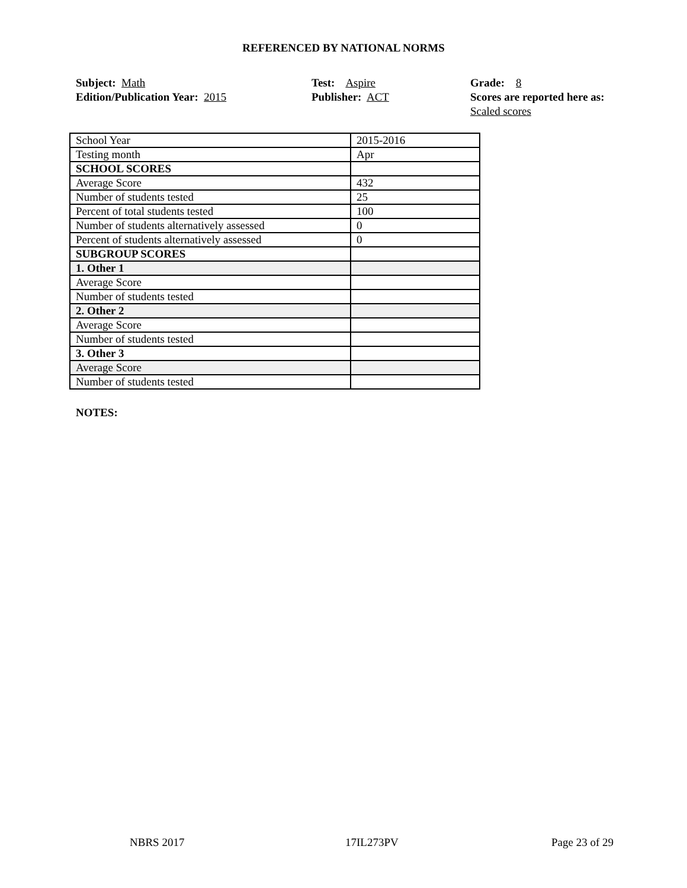REFERENCED BY NATIONAL NORMS
Subject: Math
Edition/Publication Year: 2015
Test: Aspire
Publisher: ACT
Grade: 8
Scores are reported here as: Scaled scores
| School Year | 2015-2016 |
| Testing month | Apr |
| SCHOOL SCORES | |
| Average Score | 432 |
| Number of students tested | 25 |
| Percent of total students tested | 100 |
| Number of students alternatively assessed | 0 |
| Percent of students alternatively assessed | 0 |
| SUBGROUP SCORES | |
| 1. Other 1 | |
| Average Score | |
| Number of students tested | |
| 2. Other 2 | |
| Average Score | |
| Number of students tested | |
| 3. Other 3 | |
| Average Score | |
| Number of students tested | |
NOTES:
NBRS 2017 17IL273PV Page 23 of 29